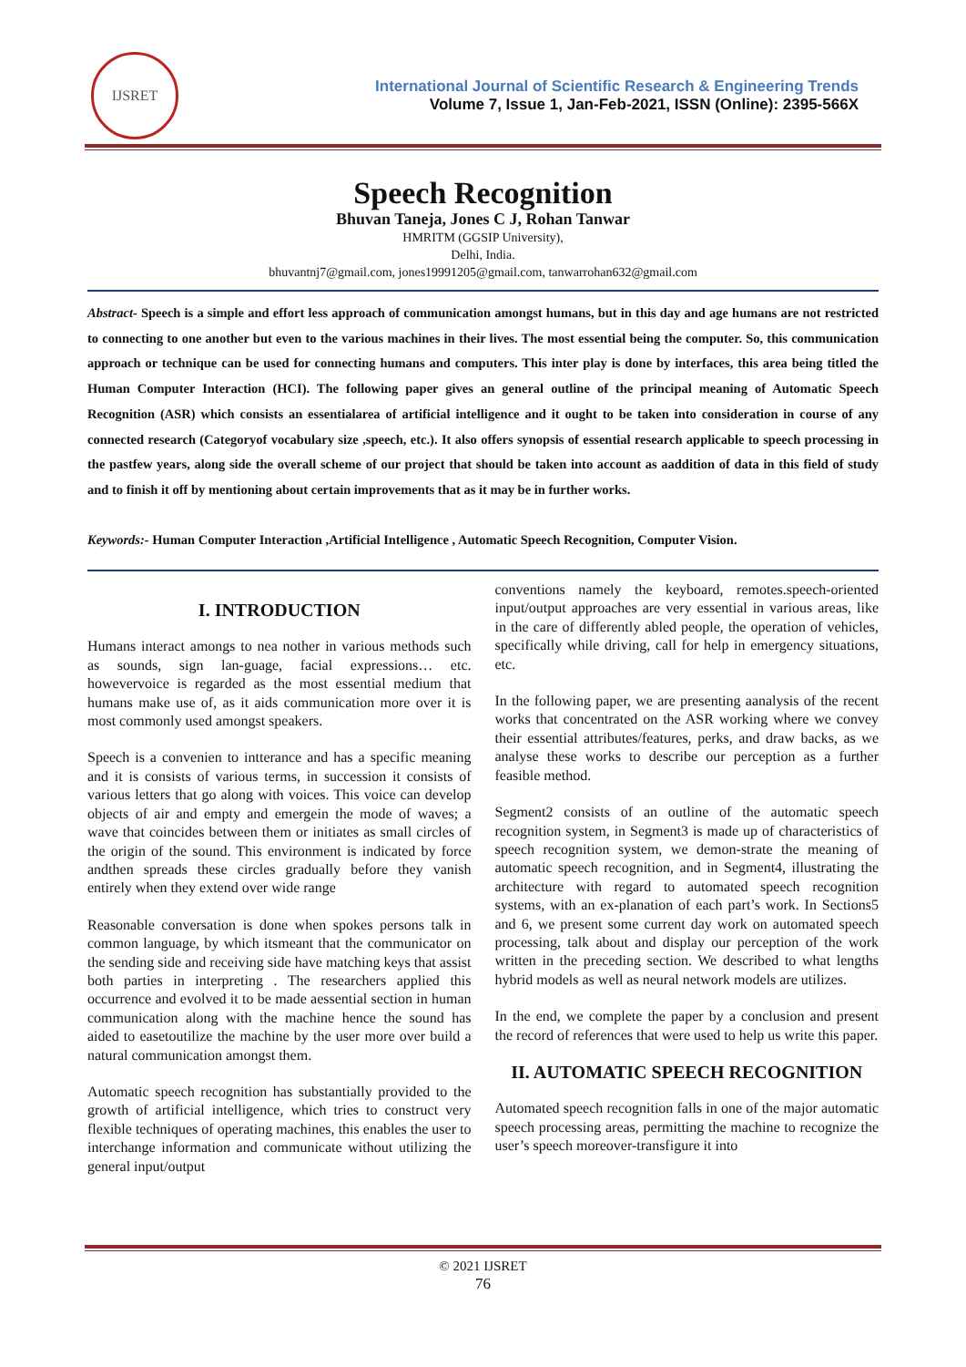IJSRET
International Journal of Scientific Research & Engineering Trends
Volume 7, Issue 1, Jan-Feb-2021, ISSN (Online): 2395-566X
Speech Recognition
Bhuvan Taneja, Jones C J, Rohan Tanwar
HMRITM (GGSIP University),
Delhi, India.
bhuvantnj7@gmail.com, jones19991205@gmail.com, tanwarrohan632@gmail.com
Abstract- Speech is a simple and effort less approach of communication amongst humans, but in this day and age humans are not restricted to connecting to one another but even to the various machines in their lives. The most essential being the computer. So, this communication approach or technique can be used for connecting humans and computers. This inter play is done by interfaces, this area being titled the Human Computer Interaction (HCI). The following paper gives an general outline of the principal meaning of Automatic Speech Recognition (ASR) which consists an essentialarea of artificial intelligence and it ought to be taken into consideration in course of any connected research (Categoryof vocabulary size ,speech, etc.). It also offers synopsis of essential research applicable to speech processing in the pastfew years, along side the overall scheme of our project that should be taken into account as aaddition of data in this field of study and to finish it off by mentioning about certain improvements that as it may be in further works.
Keywords:- Human Computer Interaction ,Artificial Intelligence , Automatic Speech Recognition, Computer Vision.
I. INTRODUCTION
Humans interact amongs to nea nother in various methods such as sounds, sign lan-guage, facial expressions… etc. howevervoice is regarded as the most essential medium that humans make use of, as it aids communication more over it is most commonly used amongst speakers.
Speech is a convenien to intterance and has a specific meaning and it is consists of various terms, in succession it consists of various letters that go along with voices. This voice can develop objects of air and empty and emergein the mode of waves; a wave that coincides between them or initiates as small circles of the origin of the sound. This environment is indicated by force andthen spreads these circles gradually before they vanish entirely when they extend over wide range
Reasonable conversation is done when spokes persons talk in common language, by which itsmeant that the communicator on the sending side and receiving side have matching keys that assist both parties in interpreting . The researchers applied this occurrence and evolved it to be made aessential section in human communication along with the machine hence the sound has aided to easetoutilize the machine by the user more over build a natural communication amongst them.
Automatic speech recognition has substantially provided to the growth of artificial intelligence, which tries to construct very flexible techniques of operating machines, this enables the user to interchange information and communicate without utilizing the general input/output
conventions namely the keyboard, remotes.speech-oriented input/output approaches are very essential in various areas, like in the care of differently abled people, the operation of vehicles, specifically while driving, call for help in emergency situations, etc.
In the following paper, we are presenting aanalysis of the recent works that concentrated on the ASR working where we convey their essential attributes/features, perks, and draw backs, as we analyse these works to describe our perception as a further feasible method.
Segment2 consists of an outline of the automatic speech recognition system, in Segment3 is made up of characteristics of speech recognition system, we demon-strate the meaning of automatic speech recognition, and in Segment4, illustrating the architecture with regard to automated speech recognition systems, with an ex-planation of each part’s work. In Sections5 and 6, we present some current day work on automated speech processing, talk about and display our perception of the work written in the preceding section. We described to what lengths hybrid models as well as neural network models are utilizes.
In the end, we complete the paper by a conclusion and present the record of references that were used to help us write this paper.
II. AUTOMATIC SPEECH RECOGNITION
Automated speech recognition falls in one of the major automatic speech processing areas, permitting the machine to recognize the user’s speech moreover-transfigure it into
© 2021 IJSRET
76